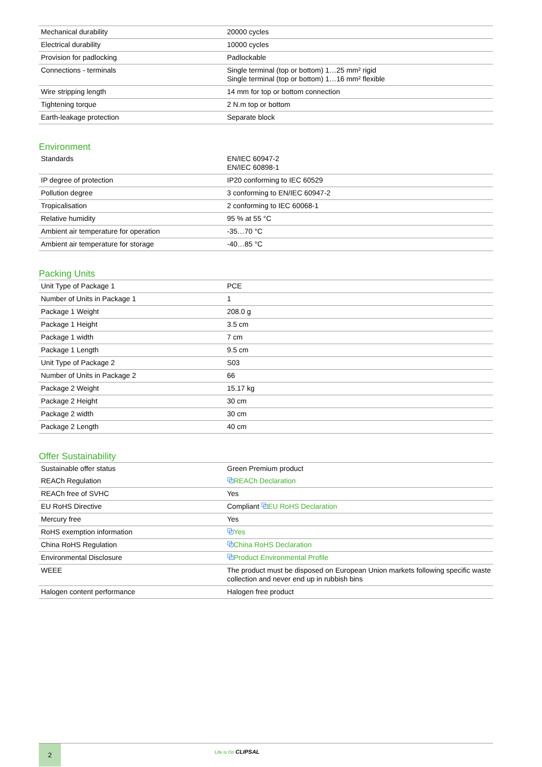| Mechanical durability | 20000 cycles |
| Electrical durability | 10000 cycles |
| Provision for padlocking | Padlockable |
| Connections - terminals | Single terminal (top or bottom) 1…25 mm² rigid Single terminal (top or bottom) 1…16 mm² flexible |
| Wire stripping length | 14 mm for top or bottom connection |
| Tightening torque | 2 N.m top or bottom |
| Earth-leakage protection | Separate block |
Environment
| Standards | EN/IEC 60947-2 EN/IEC 60898-1 |
| IP degree of protection | IP20 conforming to IEC 60529 |
| Pollution degree | 3 conforming to EN/IEC 60947-2 |
| Tropicalisation | 2 conforming to IEC 60068-1 |
| Relative humidity | 95 % at 55 °C |
| Ambient air temperature for operation | -35…70 °C |
| Ambient air temperature for storage | -40…85 °C |
Packing Units
| Unit Type of Package 1 | PCE |
| Number of Units in Package 1 | 1 |
| Package 1 Weight | 208.0 g |
| Package 1 Height | 3.5 cm |
| Package 1 width | 7 cm |
| Package 1 Length | 9.5 cm |
| Unit Type of Package 2 | S03 |
| Number of Units in Package 2 | 66 |
| Package 2 Weight | 15.17 kg |
| Package 2 Height | 30 cm |
| Package 2 width | 30 cm |
| Package 2 Length | 40 cm |
Offer Sustainability
| Sustainable offer status | Green Premium product |
| REACh Regulation | ⧉ REACh Declaration |
| REACh free of SVHC | Yes |
| EU RoHS Directive | Compliant ⧉ EU RoHS Declaration |
| Mercury free | Yes |
| RoHS exemption information | ⧉ Yes |
| China RoHS Regulation | ⧉ China RoHS Declaration |
| Environmental Disclosure | ⧉ Product Environmental Profile |
| WEEE | The product must be disposed on European Union markets following specific waste collection and never end up in rubbish bins |
| Halogen content performance | Halogen free product |
2
Life is On CLIPSAL